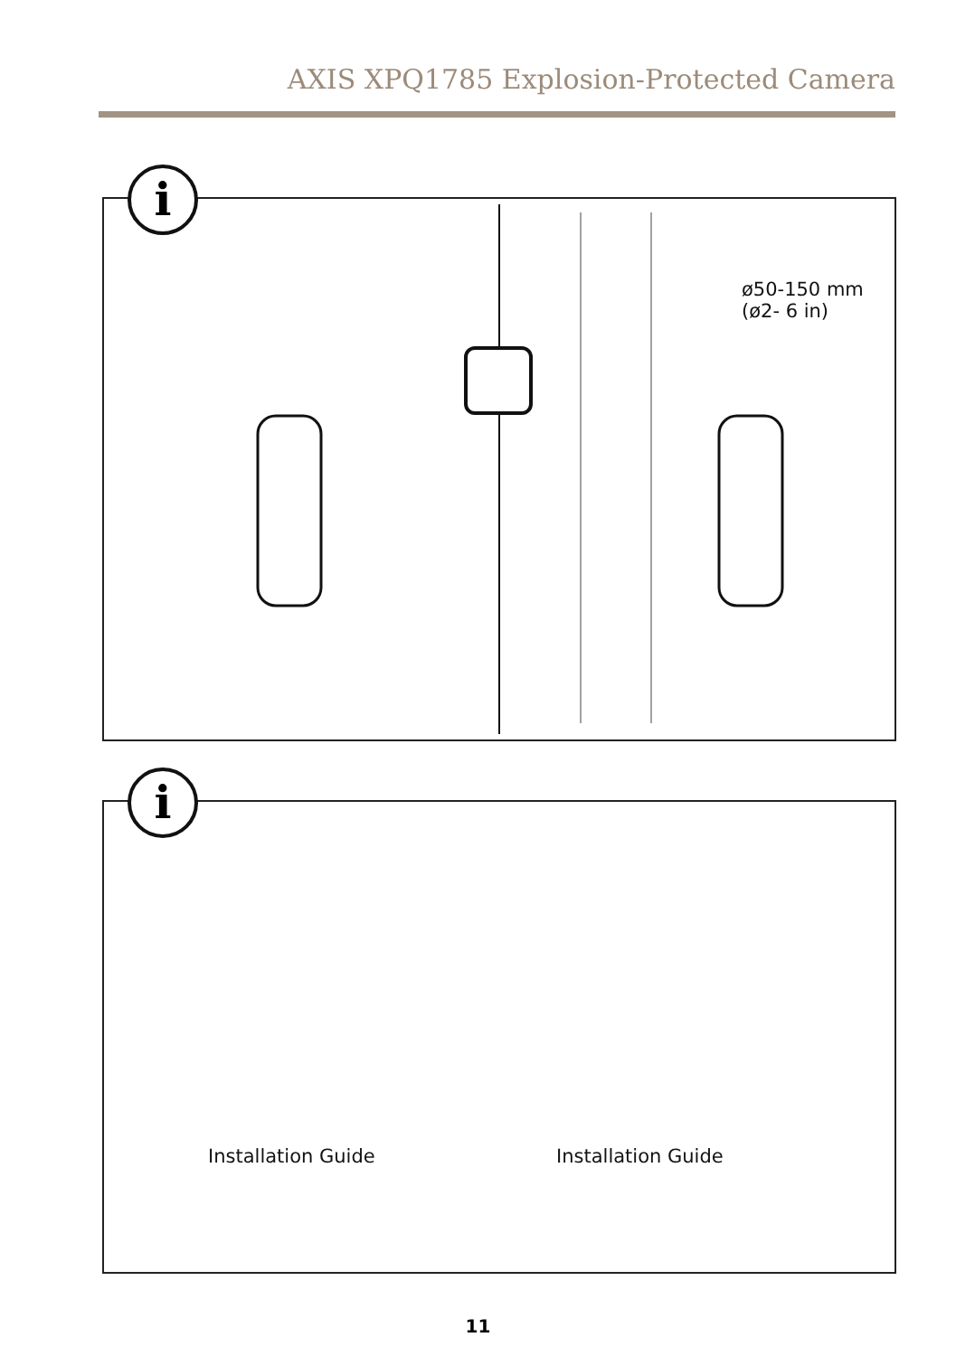AXIS XPQ1785 Explosion-Protected Camera
i
ø50-150 mm
(ø2- 6 in)
i
Installation Guide Installation Guide
11